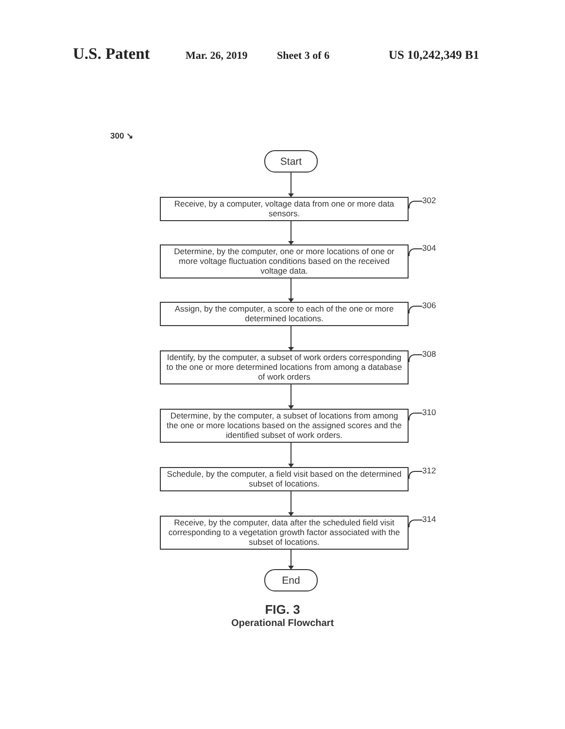U.S. Patent Mar. 26, 2019 Sheet 3 of 6 US 10,242,349 B1
300 ↘
Start
Receive, by a computer, voltage data from one or more data sensors.
302
Determine, by the computer, one or more locations of one or more voltage fluctuation conditions based on the received voltage data.
304
Assign, by the computer, a score to each of the one or more determined locations.
306
Identify, by the computer, a subset of work orders corresponding to the one or more determined locations from among a database of work orders
308
Determine, by the computer, a subset of locations from among the one or more locations based on the assigned scores and the identified subset of work orders.
310
Schedule, by the computer, a field visit based on the determined subset of locations.
312
Receive, by the computer, data after the scheduled field visit corresponding to a vegetation growth factor associated with the subset of locations.
314
End
FIG. 3
Operational Flowchart